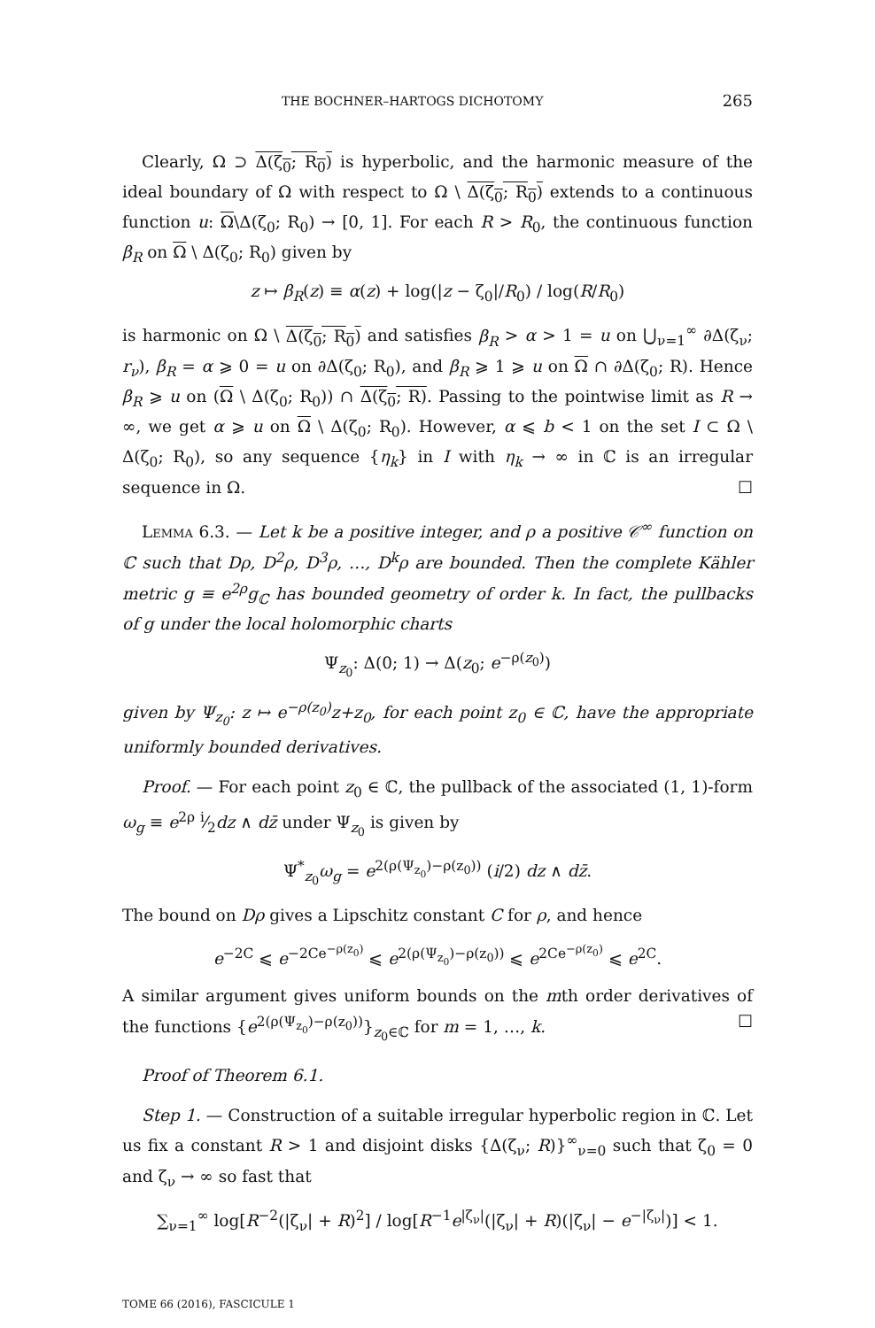THE BOCHNER–HARTOGS DICHOTOMY 265
Clearly, Ω ⊃ Δ(ζ<sub>0</sub>; R<sub>0</sub>) is hyperbolic, and the harmonic measure of the ideal boundary of Ω with respect to Ω \ Δ(ζ<sub>0</sub>; R<sub>0</sub>) extends to a continuous function u: Ω\Δ(ζ<sub>0</sub>; R<sub>0</sub>) → [0, 1]. For each R > R<sub>0</sub>, the continuous function β<sub>R</sub> on Ω \ Δ(ζ<sub>0</sub>; R<sub>0</sub>) given by
z ↦ β<sub>R</sub>(z) ≡ α(z) + log(|z − ζ<sub>0</sub>|/R<sub>0</sub>) / log(R/R<sub>0</sub>)
is harmonic on Ω \ Δ(ζ<sub>0</sub>; R<sub>0</sub>) and satisfies β<sub>R</sub> > α > 1 = u on ⋃<sub>ν=1</sub><sup>∞</sup> ∂Δ(ζ<sub>ν</sub>; r<sub>ν</sub>), β<sub>R</sub> = α ⩾ 0 = u on ∂Δ(ζ<sub>0</sub>; R<sub>0</sub>), and β<sub>R</sub> ⩾ 1 ⩾ u on Ω ∩ ∂Δ(ζ<sub>0</sub>; R). Hence β<sub>R</sub> ⩾ u on (Ω \ Δ(ζ<sub>0</sub>; R<sub>0</sub>)) ∩ Δ(ζ<sub>0</sub>; R). Passing to the pointwise limit as R → ∞, we get α ⩾ u on Ω \ Δ(ζ<sub>0</sub>; R<sub>0</sub>). However, α ⩽ b < 1 on the set I ⊂ Ω \ Δ(ζ<sub>0</sub>; R<sub>0</sub>), so any sequence {η<sub>k</sub>} in I with η<sub>k</sub> → ∞ in ℂ is an irregular sequence in Ω. ☐
Lemma 6.3. — Let k be a positive integer, and ρ a positive 𝒞<sup>∞</sup> function on ℂ such that Dρ, D<sup>2</sup>ρ, D<sup>3</sup>ρ, …, D<sup>k</sup>ρ are bounded. Then the complete Kähler metric g ≡ e<sup>2ρ</sup>g<sub>ℂ</sub> has bounded geometry of order k. In fact, the pullbacks of g under the local holomorphic charts
Ψ<sub>z<sub>0</sub></sub>: Δ(0; 1) → Δ(z<sub>0</sub>; e<sup>−ρ(z<sub>0</sub>)</sup>)
given by Ψ<sub>z<sub>0</sub></sub>: z ↦ e<sup>−ρ(z<sub>0</sub>)</sup>z+z<sub>0</sub>, for each point z<sub>0</sub> ∈ ℂ, have the appropriate uniformly bounded derivatives.
Proof. — For each point z<sub>0</sub> ∈ ℂ, the pullback of the associated (1, 1)-form ω<sub>g</sub> ≡ e<sup>2ρ</sup> i⁄2dz ∧ dz̄ under Ψ<sub>z<sub>0</sub></sub> is given by
Ψ<sup>*</sup><sub>z<sub>0</sub></sub>ω<sub>g</sub> = e<sup>2(ρ(Ψ<sub>z<sub>0</sub></sub>)−ρ(z<sub>0</sub>))</sup> (i/2) dz ∧ dz̄.
The bound on Dρ gives a Lipschitz constant C for ρ, and hence
e<sup>−2C</sup> ⩽ e<sup>−2Ce<sup>−ρ(z<sub>0</sub>)</sup></sup> ⩽ e<sup>2(ρ(Ψ<sub>z<sub>0</sub></sub>)−ρ(z<sub>0</sub>))</sup> ⩽ e<sup>2Ce<sup>−ρ(z<sub>0</sub>)</sup></sup> ⩽ e<sup>2C</sup>.
A similar argument gives uniform bounds on the mth order derivatives of the functions {e<sup>2(ρ(Ψ<sub>z<sub>0</sub></sub>)−ρ(z<sub>0</sub>))</sup>}<sub>z<sub>0</sub>∈ℂ</sub> for m = 1, …, k. ☐
Proof of Theorem 6.1.
Step 1. — Construction of a suitable irregular hyperbolic region in ℂ. Let us fix a constant R > 1 and disjoint disks {Δ(ζ<sub>ν</sub>; R)}<sup>∞</sup><sub>ν=0</sub> such that ζ<sub>0</sub> = 0 and ζ<sub>ν</sub> → ∞ so fast that
∑<sub>ν=1</sub><sup>∞</sup> log[R<sup>−2</sup>(|ζ<sub>ν</sub>| + R)<sup>2</sup>] / log[R<sup>−1</sup>e<sup>|ζ<sub>ν</sub>|</sup>(|ζ<sub>ν</sub>| + R)(|ζ<sub>ν</sub>| − e<sup>−|ζ<sub>ν</sub>|</sup>)] < 1.
TOME 66 (2016), FASCICULE 1